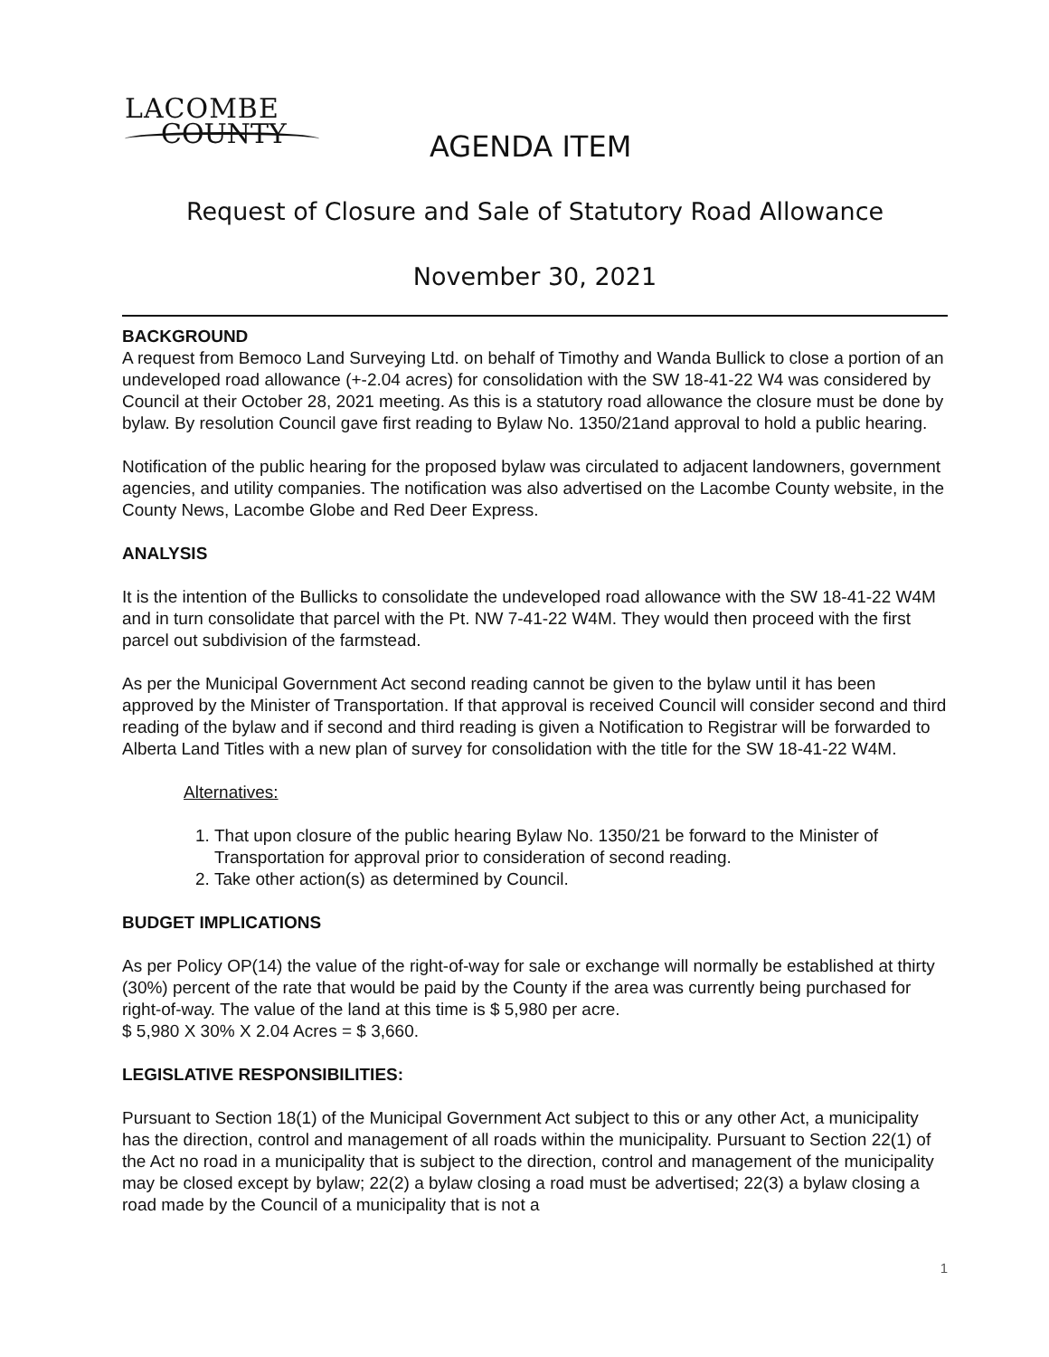LACOMBE
COUNTY
AGENDA ITEM
Request of Closure and Sale of Statutory Road Allowance
November 30, 2021
BACKGROUND
A request from Bemoco Land Surveying Ltd. on behalf of Timothy and Wanda Bullick to close a portion of an undeveloped road allowance (+-2.04 acres) for consolidation with the SW 18-41-22 W4 was considered by Council at their October 28, 2021 meeting. As this is a statutory road allowance the closure must be done by bylaw. By resolution Council gave first reading to Bylaw No. 1350/21and approval to hold a public hearing.
Notification of the public hearing for the proposed bylaw was circulated to adjacent landowners, government agencies, and utility companies. The notification was also advertised on the Lacombe County website, in the County News, Lacombe Globe and Red Deer Express.
ANALYSIS
It is the intention of the Bullicks to consolidate the undeveloped road allowance with the SW 18-41-22 W4M and in turn consolidate that parcel with the Pt. NW 7-41-22 W4M. They would then proceed with the first parcel out subdivision of the farmstead.
As per the Municipal Government Act second reading cannot be given to the bylaw until it has been approved by the Minister of Transportation. If that approval is received Council will consider second and third reading of the bylaw and if second and third reading is given a Notification to Registrar will be forwarded to Alberta Land Titles with a new plan of survey for consolidation with the title for the SW 18-41-22 W4M.
Alternatives:
1. That upon closure of the public hearing Bylaw No. 1350/21 be forward to the Minister of Transportation for approval prior to consideration of second reading.
2. Take other action(s) as determined by Council.
BUDGET IMPLICATIONS
As per Policy OP(14) the value of the right-of-way for sale or exchange will normally be established at thirty (30%) percent of the rate that would be paid by the County if the area was currently being purchased for right-of-way. The value of the land at this time is $ 5,980 per acre.
$ 5,980 X 30% X 2.04 Acres = $ 3,660.
LEGISLATIVE RESPONSIBILITIES:
Pursuant to Section 18(1) of the Municipal Government Act subject to this or any other Act, a municipality has the direction, control and management of all roads within the municipality. Pursuant to Section 22(1) of the Act no road in a municipality that is subject to the direction, control and management of the municipality may be closed except by bylaw; 22(2) a bylaw closing a road must be advertised; 22(3) a bylaw closing a road made by the Council of a municipality that is not a
1